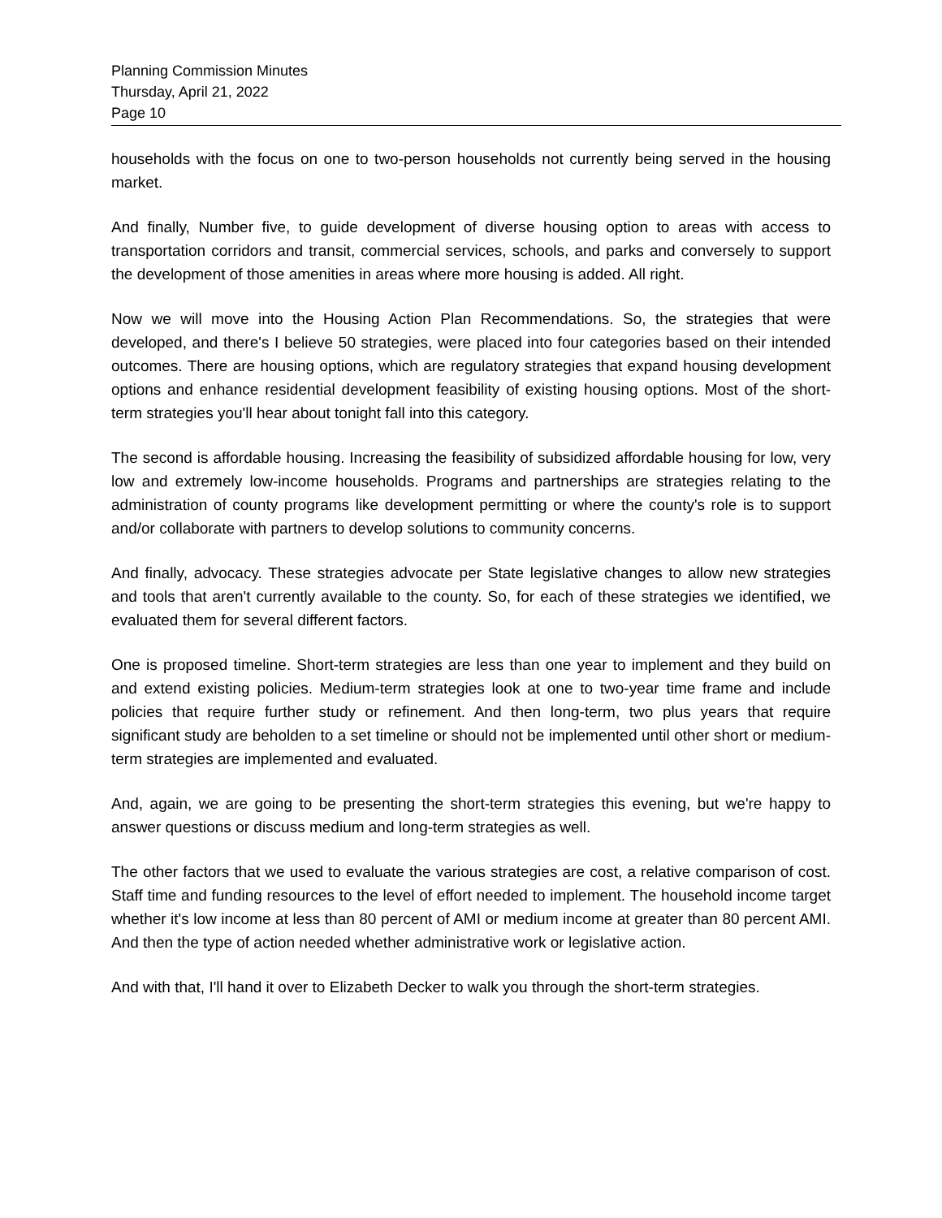Planning Commission Minutes
Thursday, April 21, 2022
Page 10
households with the focus on one to two-person households not currently being served in the housing market.
And finally, Number five, to guide development of diverse housing option to areas with access to transportation corridors and transit, commercial services, schools, and parks and conversely to support the development of those amenities in areas where more housing is added. All right.
Now we will move into the Housing Action Plan Recommendations. So, the strategies that were developed, and there's I believe 50 strategies, were placed into four categories based on their intended outcomes. There are housing options, which are regulatory strategies that expand housing development options and enhance residential development feasibility of existing housing options. Most of the short-term strategies you'll hear about tonight fall into this category.
The second is affordable housing. Increasing the feasibility of subsidized affordable housing for low, very low and extremely low-income households. Programs and partnerships are strategies relating to the administration of county programs like development permitting or where the county's role is to support and/or collaborate with partners to develop solutions to community concerns.
And finally, advocacy. These strategies advocate per State legislative changes to allow new strategies and tools that aren't currently available to the county. So, for each of these strategies we identified, we evaluated them for several different factors.
One is proposed timeline. Short-term strategies are less than one year to implement and they build on and extend existing policies. Medium-term strategies look at one to two-year time frame and include policies that require further study or refinement. And then long-term, two plus years that require significant study are beholden to a set timeline or should not be implemented until other short or medium-term strategies are implemented and evaluated.
And, again, we are going to be presenting the short-term strategies this evening, but we're happy to answer questions or discuss medium and long-term strategies as well.
The other factors that we used to evaluate the various strategies are cost, a relative comparison of cost. Staff time and funding resources to the level of effort needed to implement. The household income target whether it's low income at less than 80 percent of AMI or medium income at greater than 80 percent AMI. And then the type of action needed whether administrative work or legislative action.
And with that, I'll hand it over to Elizabeth Decker to walk you through the short-term strategies.